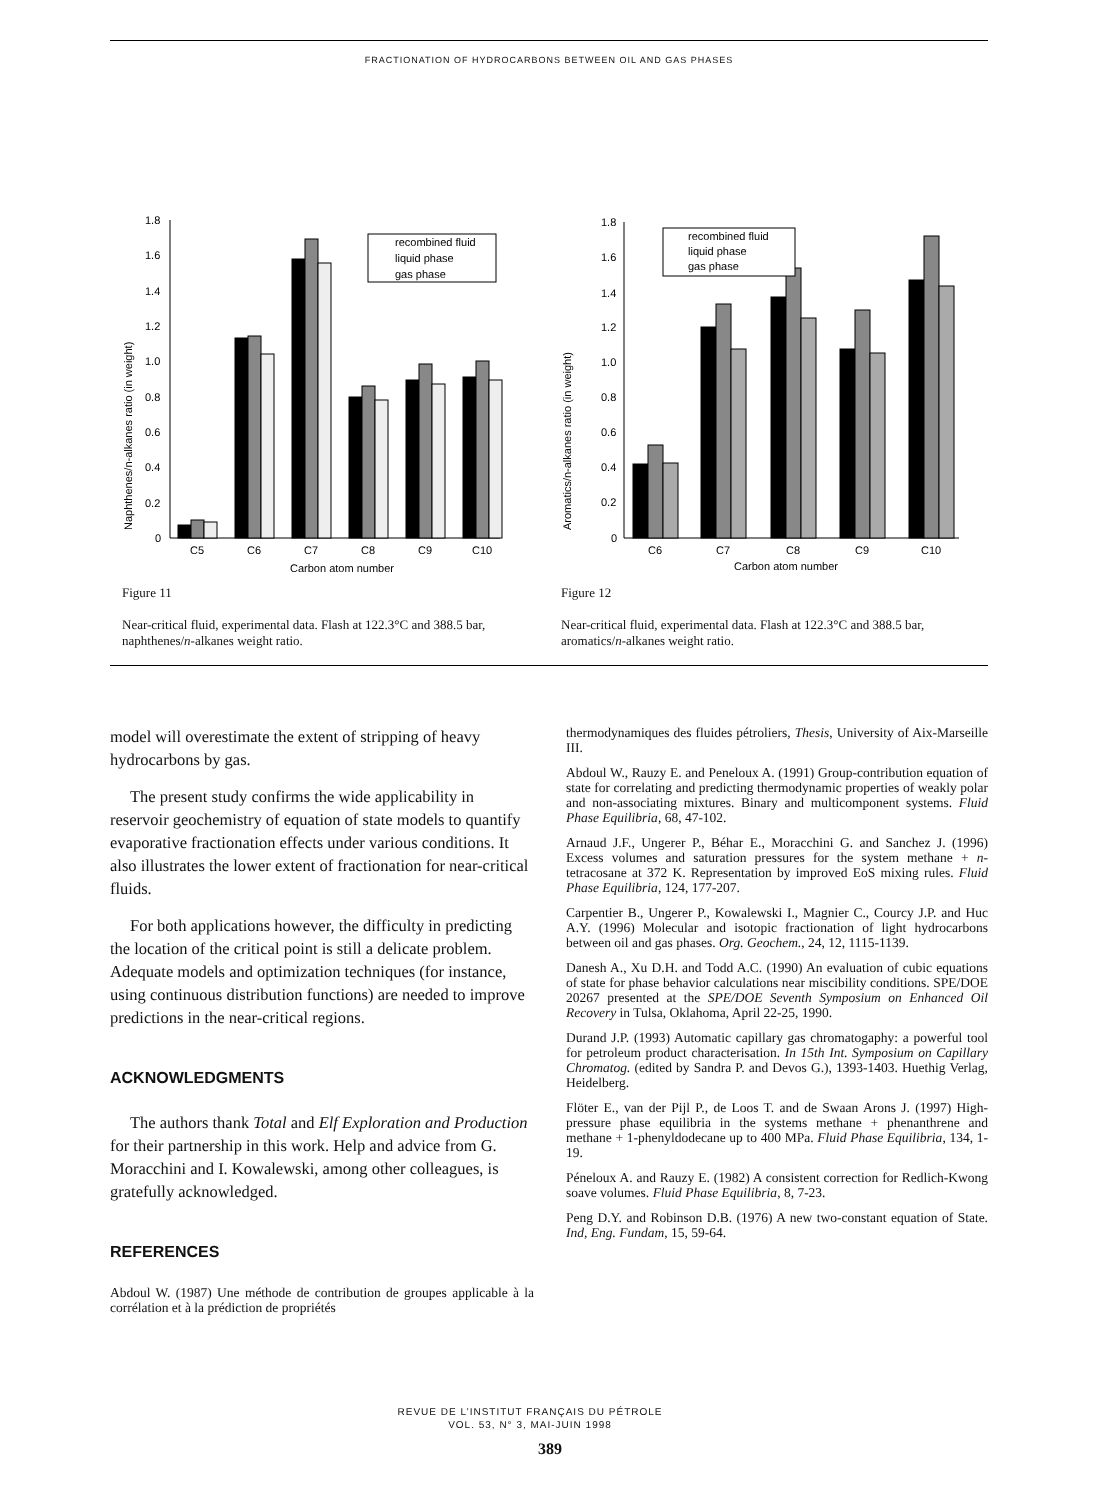FRACTIONATION OF HYDROCARBONS BETWEEN OIL AND GAS PHASES
Naphthenes/n-alkanes ratio (in weight)
1.8
1.6
1.4
1.2
1.0
0.8
0.6
0.4
0.2
0
recombined fluid
liquid phase
gas phase
C5
C6
C7
C8
C9
C10
Carbon atom number
Figure 11
Near-critical fluid, experimental data. Flash at 122.3°C and 388.5 bar, naphthenes/n-alkanes weight ratio.
Aromatics/n-alkanes ratio (in weight)
1.8
1.6
1.4
1.2
1.0
0.8
0.6
0.4
0.2
0
recombined fluid
liquid phase
gas phase
C6
C7
C8
C9
C10
Carbon atom number
Figure 12
Near-critical fluid, experimental data. Flash at 122.3°C and 388.5 bar, aromatics/n-alkanes weight ratio.
model will overestimate the extent of stripping of heavy hydrocarbons by gas.
The present study confirms the wide applicability in reservoir geochemistry of equation of state models to quantify evaporative fractionation effects under various conditions. It also illustrates the lower extent of fractionation for near-critical fluids.
For both applications however, the difficulty in predicting the location of the critical point is still a delicate problem. Adequate models and optimization techniques (for instance, using continuous distribution functions) are needed to improve predictions in the near-critical regions.
ACKNOWLEDGMENTS
The authors thank Total and Elf Exploration and Production for their partnership in this work. Help and advice from G. Moracchini and I. Kowalewski, among other colleagues, is gratefully acknowledged.
REFERENCES
Abdoul W. (1987) Une méthode de contribution de groupes applicable à la corrélation et à la prédiction de propriétés
thermodynamiques des fluides pétroliers, Thesis, University of Aix-Marseille III.
Abdoul W., Rauzy E. and Peneloux A. (1991) Group-contribution equation of state for correlating and predicting thermodynamic properties of weakly polar and non-associating mixtures. Binary and multicomponent systems. Fluid Phase Equilibria, 68, 47-102.
Arnaud J.F., Ungerer P., Béhar E., Moracchini G. and Sanchez J. (1996) Excess volumes and saturation pressures for the system methane + n-tetracosane at 372 K. Representation by improved EoS mixing rules. Fluid Phase Equilibria, 124, 177-207.
Carpentier B., Ungerer P., Kowalewski I., Magnier C., Courcy J.P. and Huc A.Y. (1996) Molecular and isotopic fractionation of light hydrocarbons between oil and gas phases. Org. Geochem., 24, 12, 1115-1139.
Danesh A., Xu D.H. and Todd A.C. (1990) An evaluation of cubic equations of state for phase behavior calculations near miscibility conditions. SPE/DOE 20267 presented at the SPE/DOE Seventh Symposium on Enhanced Oil Recovery in Tulsa, Oklahoma, April 22-25, 1990.
Durand J.P. (1993) Automatic capillary gas chromatogaphy: a powerful tool for petroleum product characterisation. In 15th Int. Symposium on Capillary Chromatog. (edited by Sandra P. and Devos G.), 1393-1403. Huethig Verlag, Heidelberg.
Flöter E., van der Pijl P., de Loos T. and de Swaan Arons J. (1997) High-pressure phase equilibria in the systems methane + phenanthrene and methane + 1-phenyldodecane up to 400 MPa. Fluid Phase Equilibria, 134, 1-19.
Péneloux A. and Rauzy E. (1982) A consistent correction for Redlich-Kwong soave volumes. Fluid Phase Equilibria, 8, 7-23.
Peng D.Y. and Robinson D.B. (1976) A new two-constant equation of State. Ind, Eng. Fundam, 15, 59-64.
REVUE DE L’INSTITUT FRANÇAIS DU PÉTROLE
VOL. 53, N° 3, MAI-JUIN 1998
389